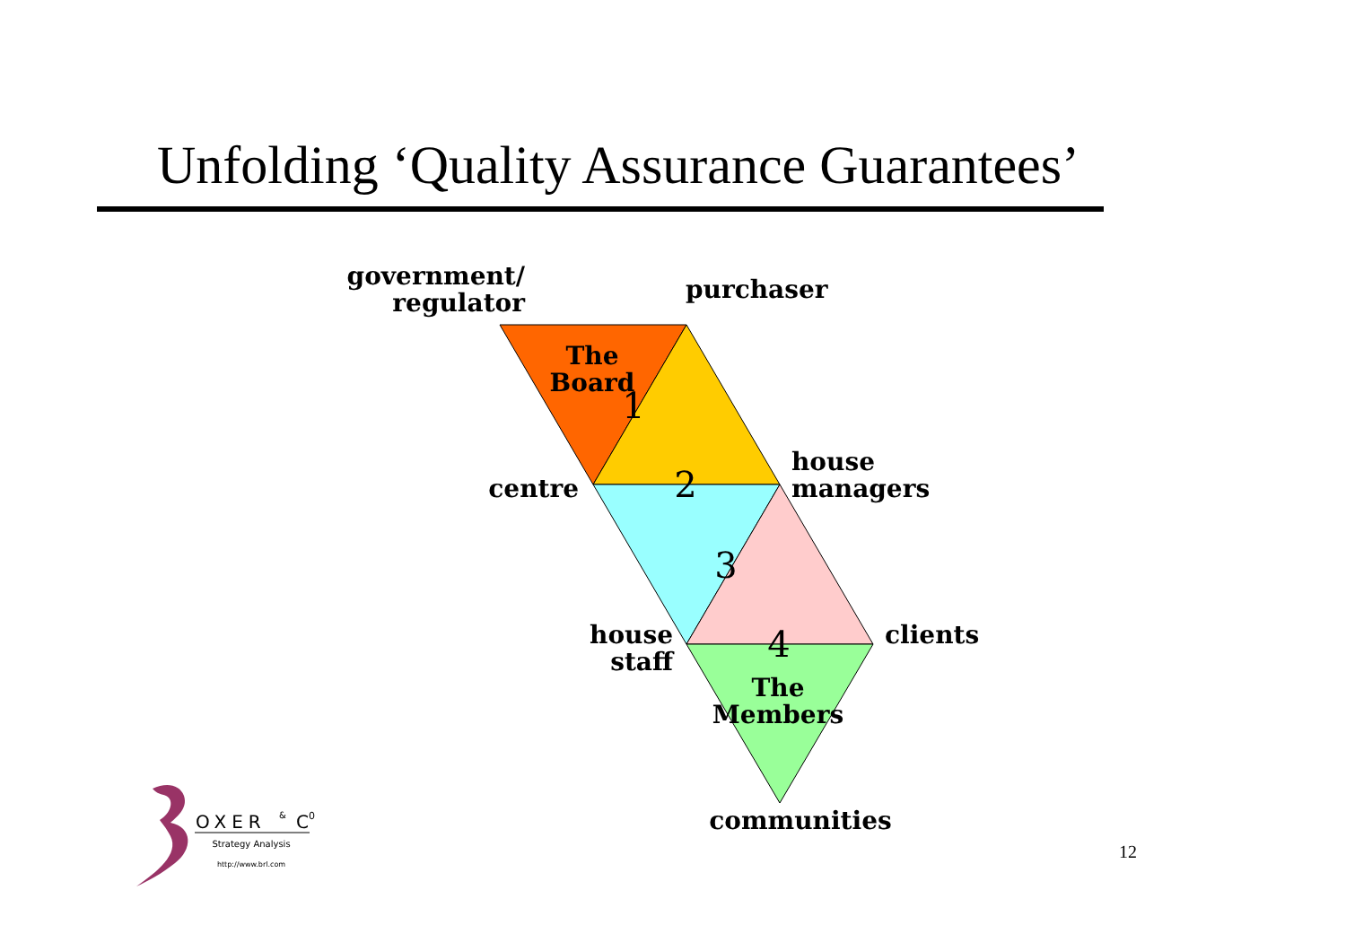Unfolding ‘Quality Assurance Guarantees’
government/
regulator
purchaser
The
Board
1
centre
2
house
managers
3
house
staff
4
clients
The
Members
communities
OXER
&
C0
Strategy Analysis
http://www.brl.com
12